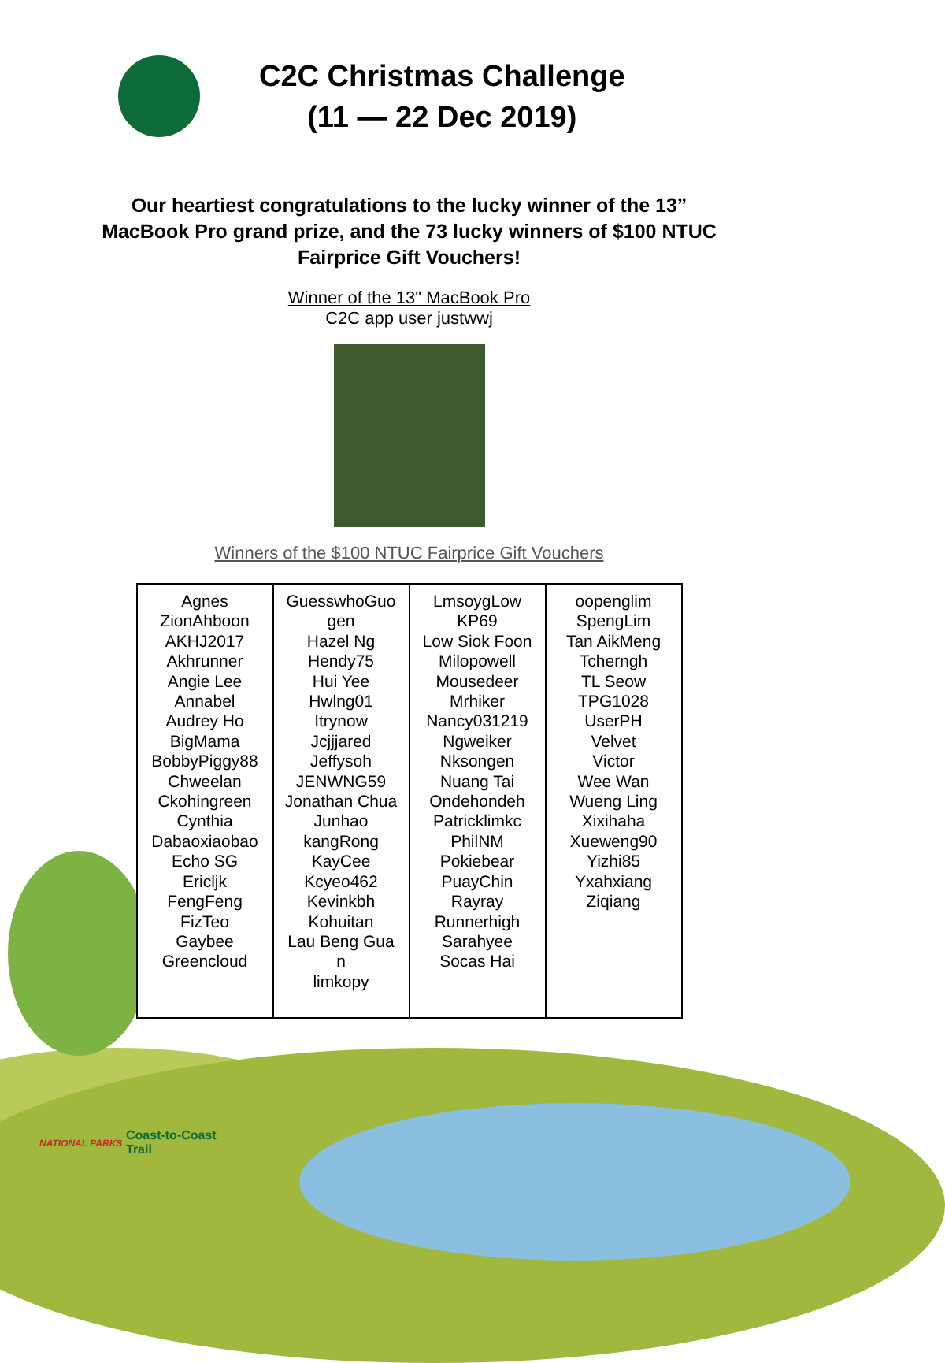C2C Christmas Challenge
(11 — 22 Dec 2019)
Our heartiest congratulations to the lucky winner of the 13” MacBook Pro grand prize, and the 73 lucky winners of $100 NTUC Fairprice Gift Vouchers!
Winner of the 13" MacBook Pro
C2C app user justwwj
Winners of the $100 NTUC Fairprice Gift Vouchers
| Agnes ZionAhboon AKHJ2017 Akhrunner Angie Lee Annabel Audrey Ho BigMama BobbyPiggy88 Chweelan Ckohingreen Cynthia Dabaoxiaobao Echo SG Ericljk FengFeng FizTeo Gaybee Greencloud | GuesswhoGuo gen Hazel Ng Hendy75 Hui Yee Hwlng01 Itrynow Jcjjjared Jeffysoh JENWNG59 Jonathan Chua Junhao kangRong KayCee Kcyeo462 Kevinkbh Kohuitan Lau Beng Gua n limkopy | LmsoygLow KP69 Low Siok Foon Milopowell Mousedeer Mrhiker Nancy031219 Ngweiker Nksongen Nuang Tai Ondehondeh Patricklimkc PhilNM Pokiebear PuayChin Rayray Runnerhigh Sarahyee Socas Hai | oopenglim SpengLim Tan AikMeng Tcherngh TL Seow TPG1028 UserPH Velvet Victor Wee Wan Wueng Ling Xixihaha Xueweng90 Yizhi85 Yxahxiang Ziqiang |
NATIONAL PARKS
Coast-to-Coast
Trail